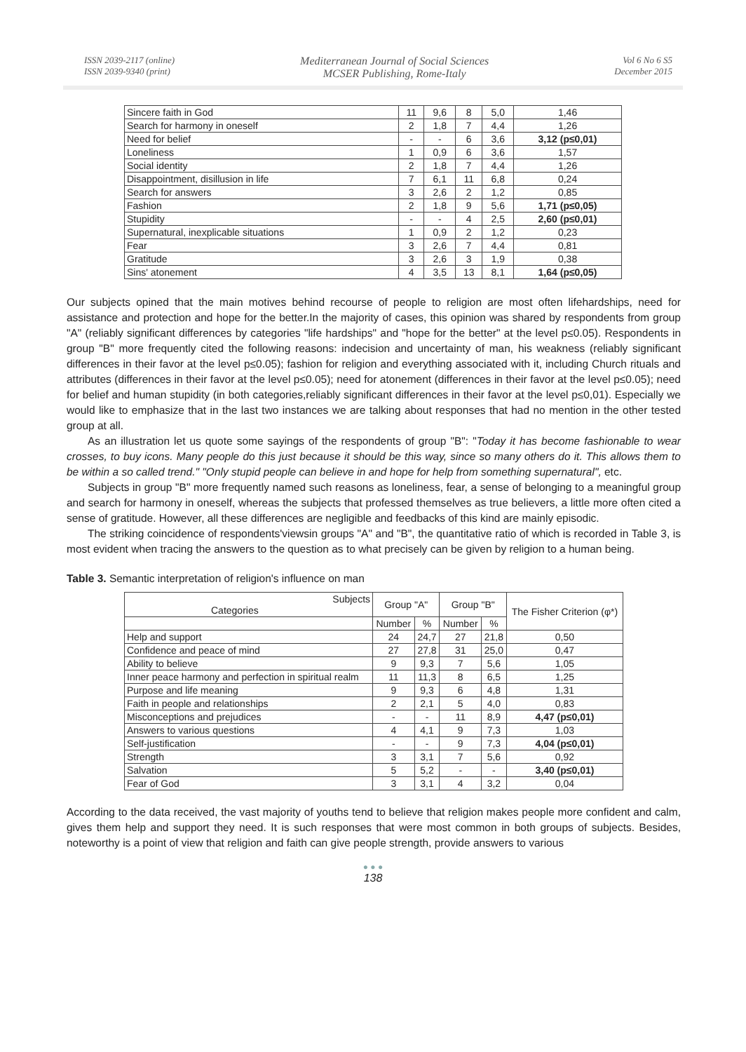ISSN 2039-2117 (online)
ISSN 2039-9340 (print)
Mediterranean Journal of Social Sciences
MCSER Publishing, Rome-Italy
Vol 6 No 6 S5
December 2015
| Sincere faith in God | 11 | 9,6 | 8 | 5,0 | 1,46 |
| Search for harmony in oneself | 2 | 1,8 | 7 | 4,4 | 1,26 |
| Need for belief | - | - | 6 | 3,6 | 3,12 (p≤0,01) |
| Loneliness | 1 | 0,9 | 6 | 3,6 | 1,57 |
| Social identity | 2 | 1,8 | 7 | 4,4 | 1,26 |
| Disappointment, disillusion in life | 7 | 6,1 | 11 | 6,8 | 0,24 |
| Search for answers | 3 | 2,6 | 2 | 1,2 | 0,85 |
| Fashion | 2 | 1,8 | 9 | 5,6 | 1,71 (p≤0,05) |
| Stupidity | - | - | 4 | 2,5 | 2,60 (p≤0,01) |
| Supernatural, inexplicable situations | 1 | 0,9 | 2 | 1,2 | 0,23 |
| Fear | 3 | 2,6 | 7 | 4,4 | 0,81 |
| Gratitude | 3 | 2,6 | 3 | 1,9 | 0,38 |
| Sins' atonement | 4 | 3,5 | 13 | 8,1 | 1,64 (p≤0,05) |
Our subjects opined that the main motives behind recourse of people to religion are most often lifehardships, need for assistance and protection and hope for the better.In the majority of cases, this opinion was shared by respondents from group "A" (reliably significant differences by categories "life hardships" and "hope for the better" at the level p≤0.05). Respondents in group "B" more frequently cited the following reasons: indecision and uncertainty of man, his weakness (reliably significant differences in their favor at the level p≤0.05); fashion for religion and everything associated with it, including Church rituals and attributes (differences in their favor at the level p≤0.05); need for atonement (differences in their favor at the level p≤0.05); need for belief and human stupidity (in both categories,reliably significant differences in their favor at the level p≤0,01). Especially we would like to emphasize that in the last two instances we are talking about responses that had no mention in the other tested group at all.
As an illustration let us quote some sayings of the respondents of group "B": "Today it has become fashionable to wear crosses, to buy icons. Many people do this just because it should be this way, since so many others do it. This allows them to be within a so called trend." "Only stupid people can believe in and hope for help from something supernatural", etc.
Subjects in group "B" more frequently named such reasons as loneliness, fear, a sense of belonging to a meaningful group and search for harmony in oneself, whereas the subjects that professed themselves as true believers, a little more often cited a sense of gratitude. However, all these differences are negligible and feedbacks of this kind are mainly episodic.
The striking coincidence of respondents'viewsin groups "A" and "B", the quantitative ratio of which is recorded in Table 3, is most evident when tracing the answers to the question as to what precisely can be given by religion to a human being.
Table 3. Semantic interpretation of religion's influence on man
| Subjects Categories | Group "A" | | Group "B" | | The Fisher Criterion (φ*) |
| --- | --- | --- | --- | --- | --- |
| | Number | % | Number | % | |
| Help and support | 24 | 24,7 | 27 | 21,8 | 0,50 |
| Confidence and peace of mind | 27 | 27,8 | 31 | 25,0 | 0,47 |
| Ability to believe | 9 | 9,3 | 7 | 5,6 | 1,05 |
| Inner peace harmony and perfection in spiritual realm | 11 | 11,3 | 8 | 6,5 | 1,25 |
| Purpose and life meaning | 9 | 9,3 | 6 | 4,8 | 1,31 |
| Faith in people and relationships | 2 | 2,1 | 5 | 4,0 | 0,83 |
| Misconceptions and prejudices | - | - | 11 | 8,9 | 4,47 (p≤0,01) |
| Answers to various questions | 4 | 4,1 | 9 | 7,3 | 1,03 |
| Self-justification | - | - | 9 | 7,3 | 4,04 (p≤0,01) |
| Strength | 3 | 3,1 | 7 | 5,6 | 0,92 |
| Salvation | 5 | 5,2 | - | - | 3,40 (p≤0,01) |
| Fear of God | 3 | 3,1 | 4 | 3,2 | 0,04 |
According to the data received, the vast majority of youths tend to believe that religion makes people more confident and calm, gives them help and support they need. It is such responses that were most common in both groups of subjects. Besides, noteworthy is a point of view that religion and faith can give people strength, provide answers to various
● ● ●
138